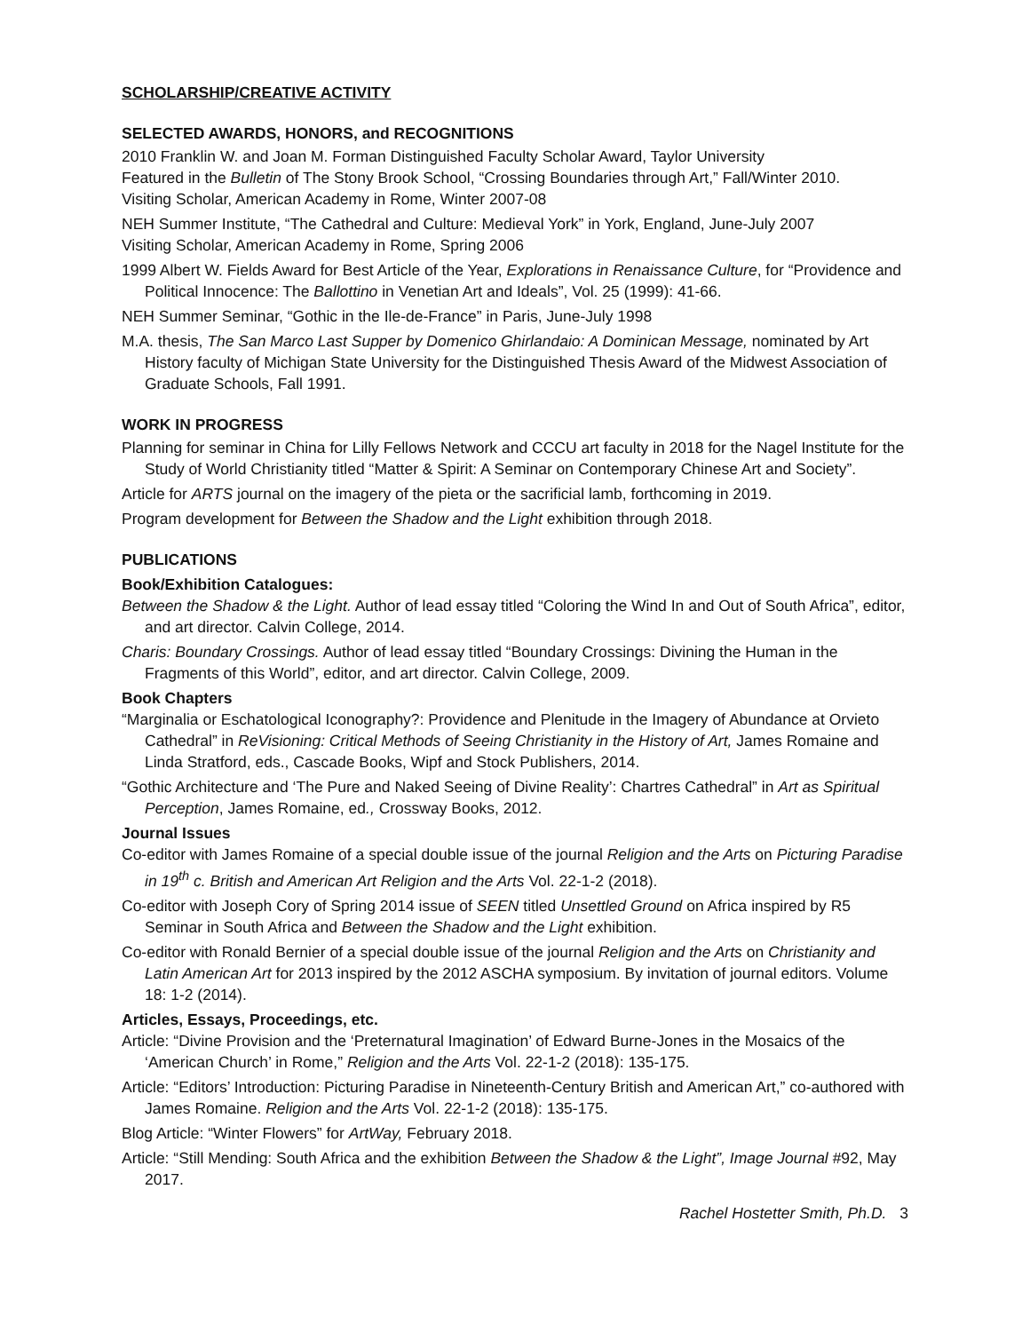SCHOLARSHIP/CREATIVE ACTIVITY
SELECTED AWARDS, HONORS, and RECOGNITIONS
2010 Franklin W. and Joan M. Forman Distinguished Faculty Scholar Award, Taylor University
Featured in the Bulletin of The Stony Brook School, “Crossing Boundaries through Art,” Fall/Winter 2010.
Visiting Scholar, American Academy in Rome, Winter 2007-08
NEH Summer Institute, “The Cathedral and Culture: Medieval York” in York, England, June-July 2007
Visiting Scholar, American Academy in Rome, Spring 2006
1999 Albert W. Fields Award for Best Article of the Year, Explorations in Renaissance Culture, for “Providence and Political Innocence: The Ballottino in Venetian Art and Ideals”, Vol. 25 (1999): 41-66.
NEH Summer Seminar, “Gothic in the Ile-de-France” in Paris, June-July 1998
M.A. thesis, The San Marco Last Supper by Domenico Ghirlandaio: A Dominican Message, nominated by Art History faculty of Michigan State University for the Distinguished Thesis Award of the Midwest Association of Graduate Schools, Fall 1991.
WORK IN PROGRESS
Planning for seminar in China for Lilly Fellows Network and CCCU art faculty in 2018 for the Nagel Institute for the Study of World Christianity titled “Matter & Spirit: A Seminar on Contemporary Chinese Art and Society”.
Article for ARTS journal on the imagery of the pieta or the sacrificial lamb, forthcoming in 2019.
Program development for Between the Shadow and the Light exhibition through 2018.
PUBLICATIONS
Book/Exhibition Catalogues:
Between the Shadow & the Light. Author of lead essay titled “Coloring the Wind In and Out of South Africa”, editor, and art director. Calvin College, 2014.
Charis: Boundary Crossings. Author of lead essay titled “Boundary Crossings: Divining the Human in the Fragments of this World”, editor, and art director. Calvin College, 2009.
Book Chapters
“Marginalia or Eschatological Iconography?: Providence and Plenitude in the Imagery of Abundance at Orvieto Cathedral” in ReVisioning: Critical Methods of Seeing Christianity in the History of Art, James Romaine and Linda Stratford, eds., Cascade Books, Wipf and Stock Publishers, 2014.
“Gothic Architecture and ‘The Pure and Naked Seeing of Divine Reality’: Chartres Cathedral” in Art as Spiritual Perception, James Romaine, ed., Crossway Books, 2012.
Journal Issues
Co-editor with James Romaine of a special double issue of the journal Religion and the Arts on Picturing Paradise in 19<sup>th</sup> c. British and American Art Religion and the Arts Vol. 22-1-2 (2018).
Co-editor with Joseph Cory of Spring 2014 issue of SEEN titled Unsettled Ground on Africa inspired by R5 Seminar in South Africa and Between the Shadow and the Light exhibition.
Co-editor with Ronald Bernier of a special double issue of the journal Religion and the Arts on Christianity and Latin American Art for 2013 inspired by the 2012 ASCHA symposium. By invitation of journal editors. Volume 18: 1-2 (2014).
Articles, Essays, Proceedings, etc.
Article: “Divine Provision and the ‘Preternatural Imagination’ of Edward Burne-Jones in the Mosaics of the ‘American Church’ in Rome,” Religion and the Arts Vol. 22-1-2 (2018): 135-175.
Article: “Editors’ Introduction: Picturing Paradise in Nineteenth-Century British and American Art,” co-authored with James Romaine. Religion and the Arts Vol. 22-1-2 (2018): 135-175.
Blog Article: “Winter Flowers” for ArtWay, February 2018.
Article: “Still Mending: South Africa and the exhibition Between the Shadow & the Light”, Image Journal #92, May 2017.
Rachel Hostetter Smith, Ph.D. 3